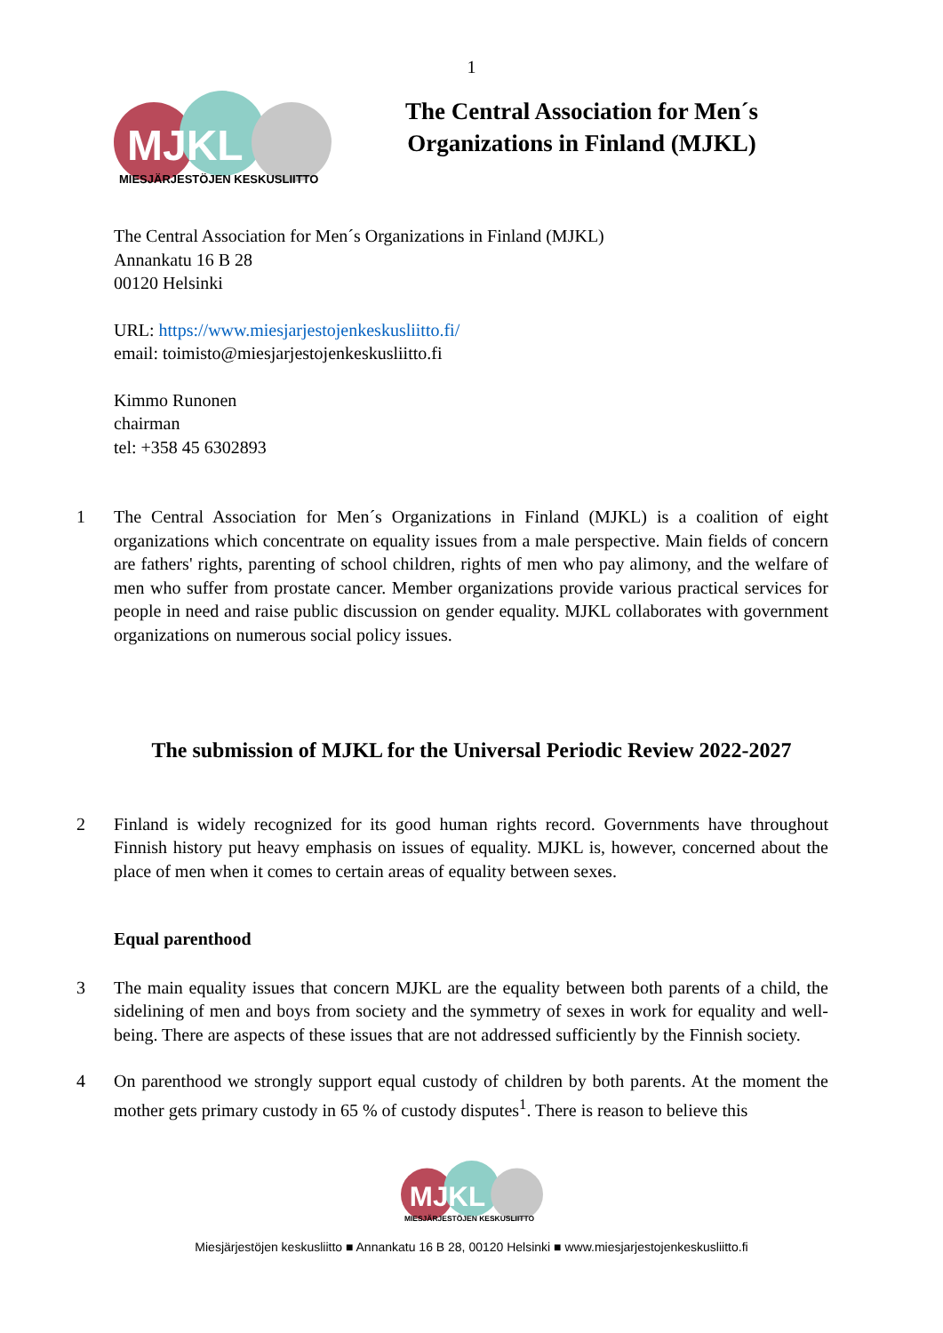1
MJKL
MIESJÄRJESTÖJEN KESKUSLIITTO
The Central Association for Men´s Organizations in Finland (MJKL)
The Central Association for Men´s Organizations in Finland (MJKL)
Annankatu 16 B 28
00120 Helsinki
URL: https://www.miesjarjestojenkeskusliitto.fi/
email: toimisto@miesjarjestojenkeskusliitto.fi
Kimmo Runonen
chairman
tel: +358 45 6302893
1 The Central Association for Men´s Organizations in Finland (MJKL) is a coalition of eight organizations which concentrate on equality issues from a male perspective. Main fields of concern are fathers' rights, parenting of school children, rights of men who pay alimony, and the welfare of men who suffer from prostate cancer. Member organizations provide various practical services for people in need and raise public discussion on gender equality. MJKL collaborates with government organizations on numerous social policy issues.
The submission of MJKL for the Universal Periodic Review 2022-2027
2 Finland is widely recognized for its good human rights record. Governments have throughout Finnish history put heavy emphasis on issues of equality. MJKL is, however, concerned about the place of men when it comes to certain areas of equality between sexes.
Equal parenthood
3 The main equality issues that concern MJKL are the equality between both parents of a child, the sidelining of men and boys from society and the symmetry of sexes in work for equality and well-being. There are aspects of these issues that are not addressed sufficiently by the Finnish society.
4 On parenthood we strongly support equal custody of children by both parents. At the moment the mother gets primary custody in 65 % of custody disputes<sup>1</sup>. There is reason to believe this
MJKL
MIESJÄRJESTÖJEN KESKUSLIITTO
Miesjärjestöjen keskusliitto ■ Annankatu 16 B 28, 00120 Helsinki ■ www.miesjarjestojenkeskusliitto.fi